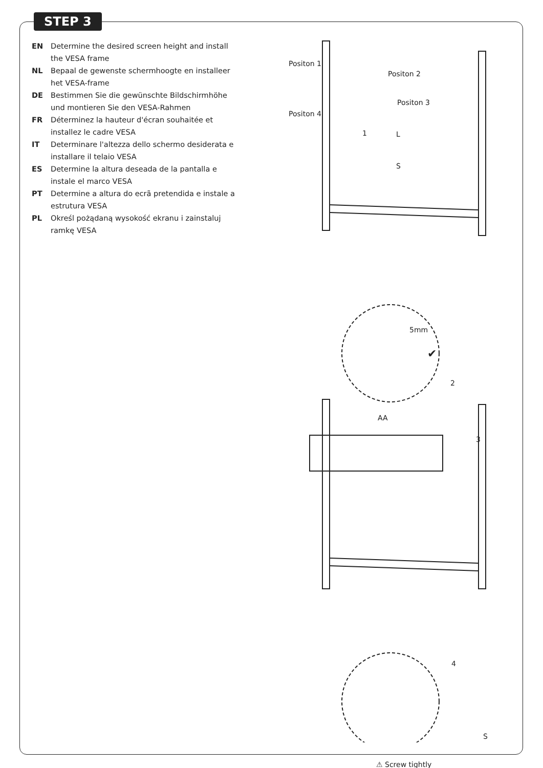STEP 3
EN Determine the desired screen height and install the VESA frame
NL Bepaal de gewenste schermhoogte en installeer het VESA-frame
DE Bestimmen Sie die gewünschte Bildschirmhöhe und montieren Sie den VESA-Rahmen
FR Déterminez la hauteur d'écran souhaitée et installez le cadre VESA
IT Determinare l'altezza dello schermo desiderata e installare il telaio VESA
ES Determine la altura deseada de la pantalla e instale el marco VESA
PT Determine a altura do ecrã pretendida e instale a estrutura VESA
PL Określ pożądaną wysokość ekranu i zainstaluj ramkę VESA
Positon 1
Positon 2
Positon 3
Positon 4
1 L
S
5mm
✔
2
AA
3
4
S
⚠ Screw tightly